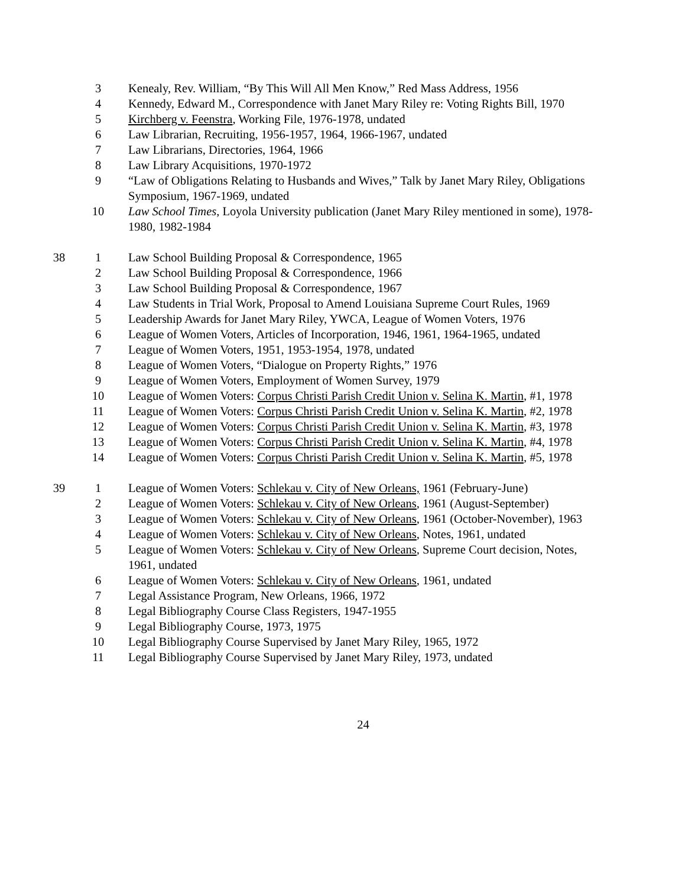| | 3 | Kenealy, Rev. William, “By This Will All Men Know,” Red Mass Address, 1956 |
| | 4 | Kennedy, Edward M., Correspondence with Janet Mary Riley re: Voting Rights Bill, 1970 |
| | 5 | Kirchberg v. Feenstra , Working File, 1976-1978, undated |
| | 6 | Law Librarian, Recruiting, 1956-1957, 1964, 1966-1967, undated |
| | 7 | Law Librarians, Directories, 1964, 1966 |
| | 8 | Law Library Acquisitions, 1970-1972 |
| | 9 | “Law of Obligations Relating to Husbands and Wives,” Talk by Janet Mary Riley, Obligations Symposium, 1967-1969, undated |
| | 10 | Law School Times , Loyola University publication (Janet Mary Riley mentioned in some), 1978-1980, 1982-1984 |
| 38 | 1 | Law School Building Proposal & Correspondence, 1965 |
| | 2 | Law School Building Proposal & Correspondence, 1966 |
| | 3 | Law School Building Proposal & Correspondence, 1967 |
| | 4 | Law Students in Trial Work, Proposal to Amend Louisiana Supreme Court Rules, 1969 |
| | 5 | Leadership Awards for Janet Mary Riley, YWCA, League of Women Voters, 1976 |
| | 6 | League of Women Voters, Articles of Incorporation, 1946, 1961, 1964-1965, undated |
| | 7 | League of Women Voters, 1951, 1953-1954, 1978, undated |
| | 8 | League of Women Voters, “Dialogue on Property Rights,” 1976 |
| | 9 | League of Women Voters, Employment of Women Survey, 1979 |
| | 10 | League of Women Voters: Corpus Christi Parish Credit Union v. Selina K. Martin , #1, 1978 |
| | 11 | League of Women Voters: Corpus Christi Parish Credit Union v. Selina K. Martin , #2, 1978 |
| | 12 | League of Women Voters: Corpus Christi Parish Credit Union v. Selina K. Martin , #3, 1978 |
| | 13 | League of Women Voters: Corpus Christi Parish Credit Union v. Selina K. Martin , #4, 1978 |
| | 14 | League of Women Voters: Corpus Christi Parish Credit Union v. Selina K. Martin , #5, 1978 |
| 39 | 1 | League of Women Voters: Schlekau v. City of New Orleans, 1961 (February-June) |
| | 2 | League of Women Voters: Schlekau v. City of New Orleans , 1961 (August-September) |
| | 3 | League of Women Voters: Schlekau v. City of New Orleans , 1961 (October-November), 1963 |
| | 4 | League of Women Voters: Schlekau v. City of New Orleans , Notes, 1961, undated |
| | 5 | League of Women Voters: Schlekau v. City of New Orleans , Supreme Court decision, Notes, 1961, undated |
| | 6 | League of Women Voters: Schlekau v. City of New Orleans , 1961, undated |
| | 7 | Legal Assistance Program, New Orleans, 1966, 1972 |
| | 8 | Legal Bibliography Course Class Registers, 1947-1955 |
| | 9 | Legal Bibliography Course, 1973, 1975 |
| | 10 | Legal Bibliography Course Supervised by Janet Mary Riley, 1965, 1972 |
| | 11 | Legal Bibliography Course Supervised by Janet Mary Riley, 1973, undated |
24